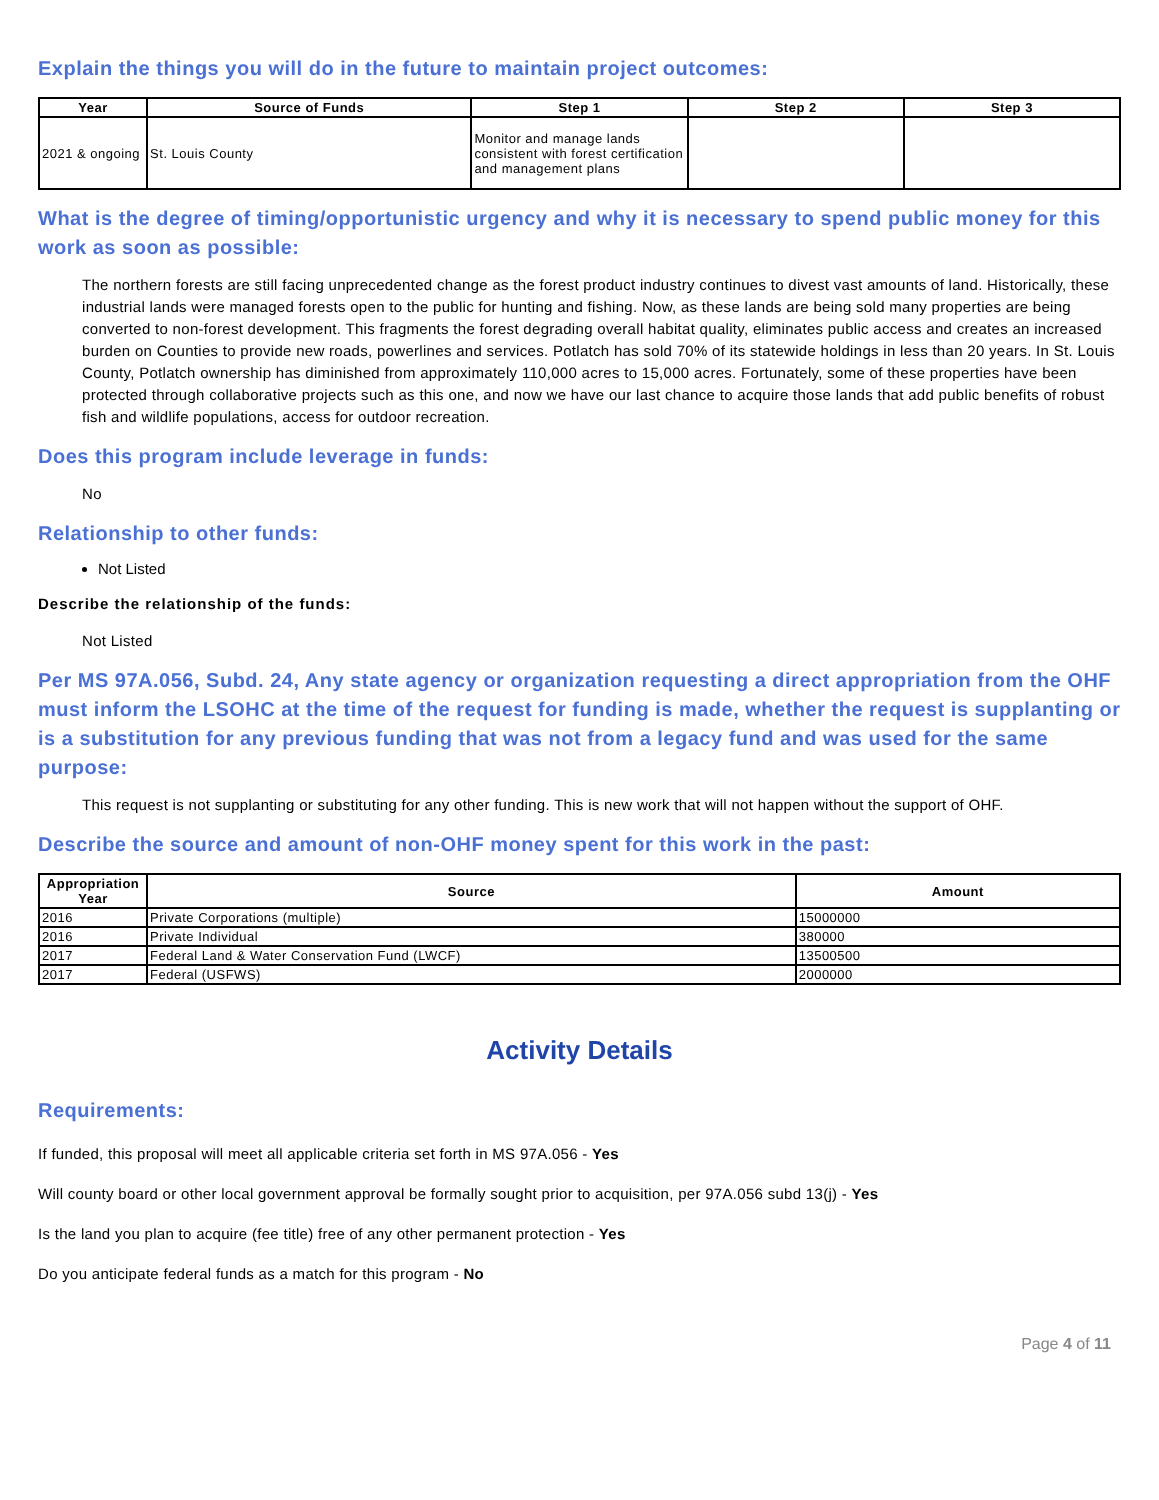Explain the things you will do in the future to maintain project outcomes:
| Year | Source of Funds | Step 1 | Step 2 | Step 3 |
| --- | --- | --- | --- | --- |
| 2021 & ongoing | St. Louis County | Monitor and manage lands consistent with forest certification and management plans | | |
What is the degree of timing/opportunistic urgency and why it is necessary to spend public money for this work as soon as possible:
The northern forests are still facing unprecedented change as the forest product industry continues to divest vast amounts of land. Historically, these industrial lands were managed forests open to the public for hunting and fishing. Now, as these lands are being sold many properties are being converted to non-forest development. This fragments the forest degrading overall habitat quality, eliminates public access and creates an increased burden on Counties to provide new roads, powerlines and services. Potlatch has sold 70% of its statewide holdings in less than 20 years. In St. Louis County, Potlatch ownership has diminished from approximately 110,000 acres to 15,000 acres. Fortunately, some of these properties have been protected through collaborative projects such as this one, and now we have our last chance to acquire those lands that add public benefits of robust fish and wildlife populations, access for outdoor recreation.
Does this program include leverage in funds:
No
Relationship to other funds:
Not Listed
Describe the relationship of the funds:
Not Listed
Per MS 97A.056, Subd. 24, Any state agency or organization requesting a direct appropriation from the OHF must inform the LSOHC at the time of the request for funding is made, whether the request is supplanting or is a substitution for any previous funding that was not from a legacy fund and was used for the same purpose:
This request is not supplanting or substituting for any other funding. This is new work that will not happen without the support of OHF.
Describe the source and amount of non-OHF money spent for this work in the past:
| Appropriation Year | Source | Amount |
| --- | --- | --- |
| 2016 | Private Corporations (multiple) | 15000000 |
| 2016 | Private Individual | 380000 |
| 2017 | Federal Land & Water Conservation Fund (LWCF) | 13500500 |
| 2017 | Federal (USFWS) | 2000000 |
Activity Details
Requirements:
If funded, this proposal will meet all applicable criteria set forth in MS 97A.056 - Yes
Will county board or other local government approval be formally sought prior to acquisition, per 97A.056 subd 13(j) - Yes
Is the land you plan to acquire (fee title) free of any other permanent protection - Yes
Do you anticipate federal funds as a match for this program - No
Page 4 of 11